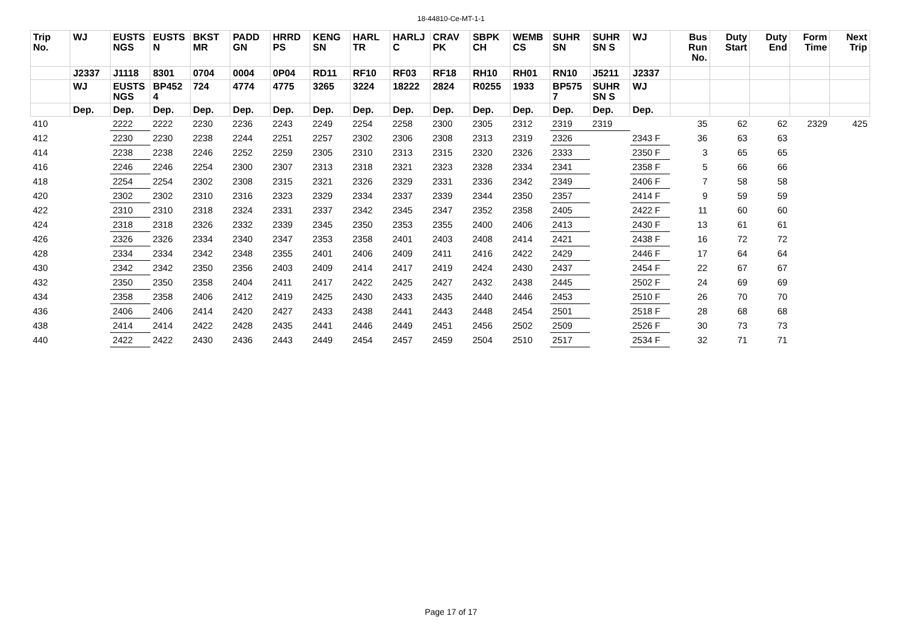18-44810-Ce-MT-1-1
| Trip No. | WJ | EUSTS NGS | EUSTS N | BKST MR | PADD GN | HRRD PS | KENG SN | HARL TR | HARLJ C | CRAV PK | SBPK CH | WEMB CS | SUHR SN | SUHR SN S | WJ | Bus Run No. | Duty Start | Duty End | Form Time | Next Trip |
| --- | --- | --- | --- | --- | --- | --- | --- | --- | --- | --- | --- | --- | --- | --- | --- | --- | --- | --- | --- | --- |
| | J2337 | J1118 | 8301 | 0704 | 0004 | 0P04 | RD11 | RF10 | RF03 | RF18 | RH10 | RH01 | RN10 | J5211 | J2337 | | | | | |
| | WJ | EUSTS NGS | BP452 4 | 724 | 4774 | 4775 | 3265 | 3224 | 18222 | 2824 | R0255 | 1933 | BP575 7 | SUHR SN S | WJ | | | | | |
| | Dep. | Dep. | Dep. | Dep. | Dep. | Dep. | Dep. | Dep. | Dep. | Dep. | Dep. | Dep. | Dep. | Dep. | Dep. | | | | | |
| 410 | | 2222 | 2222 | 2230 | 2236 | 2243 | 2249 | 2254 | 2258 | 2300 | 2305 | 2312 | 2319 | 2319 | | 35 | 62 | 62 | 2329 | 425 |
| 412 | | 2230 | 2230 | 2238 | 2244 | 2251 | 2257 | 2302 | 2306 | 2308 | 2313 | 2319 | 2326 | | 2343 F | 36 | 63 | 63 | | |
| 414 | | 2238 | 2238 | 2246 | 2252 | 2259 | 2305 | 2310 | 2313 | 2315 | 2320 | 2326 | 2333 | | 2350 F | 3 | 65 | 65 | | |
| 416 | | 2246 | 2246 | 2254 | 2300 | 2307 | 2313 | 2318 | 2321 | 2323 | 2328 | 2334 | 2341 | | 2358 F | 5 | 66 | 66 | | |
| 418 | | 2254 | 2254 | 2302 | 2308 | 2315 | 2321 | 2326 | 2329 | 2331 | 2336 | 2342 | 2349 | | 2406 F | 7 | 58 | 58 | | |
| 420 | | 2302 | 2302 | 2310 | 2316 | 2323 | 2329 | 2334 | 2337 | 2339 | 2344 | 2350 | 2357 | | 2414 F | 9 | 59 | 59 | | |
| 422 | | 2310 | 2310 | 2318 | 2324 | 2331 | 2337 | 2342 | 2345 | 2347 | 2352 | 2358 | 2405 | | 2422 F | 11 | 60 | 60 | | |
| 424 | | 2318 | 2318 | 2326 | 2332 | 2339 | 2345 | 2350 | 2353 | 2355 | 2400 | 2406 | 2413 | | 2430 F | 13 | 61 | 61 | | |
| 426 | | 2326 | 2326 | 2334 | 2340 | 2347 | 2353 | 2358 | 2401 | 2403 | 2408 | 2414 | 2421 | | 2438 F | 16 | 72 | 72 | | |
| 428 | | 2334 | 2334 | 2342 | 2348 | 2355 | 2401 | 2406 | 2409 | 2411 | 2416 | 2422 | 2429 | | 2446 F | 17 | 64 | 64 | | |
| 430 | | 2342 | 2342 | 2350 | 2356 | 2403 | 2409 | 2414 | 2417 | 2419 | 2424 | 2430 | 2437 | | 2454 F | 22 | 67 | 67 | | |
| 432 | | 2350 | 2350 | 2358 | 2404 | 2411 | 2417 | 2422 | 2425 | 2427 | 2432 | 2438 | 2445 | | 2502 F | 24 | 69 | 69 | | |
| 434 | | 2358 | 2358 | 2406 | 2412 | 2419 | 2425 | 2430 | 2433 | 2435 | 2440 | 2446 | 2453 | | 2510 F | 26 | 70 | 70 | | |
| 436 | | 2406 | 2406 | 2414 | 2420 | 2427 | 2433 | 2438 | 2441 | 2443 | 2448 | 2454 | 2501 | | 2518 F | 28 | 68 | 68 | | |
| 438 | | 2414 | 2414 | 2422 | 2428 | 2435 | 2441 | 2446 | 2449 | 2451 | 2456 | 2502 | 2509 | | 2526 F | 30 | 73 | 73 | | |
| 440 | | 2422 | 2422 | 2430 | 2436 | 2443 | 2449 | 2454 | 2457 | 2459 | 2504 | 2510 | 2517 | | 2534 F | 32 | 71 | 71 | | |
Page 17 of 17